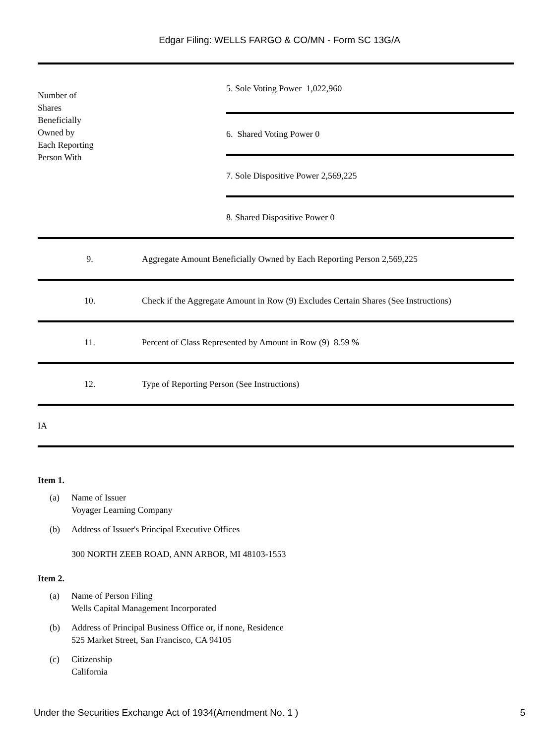Edgar Filing: WELLS FARGO & CO/MN - Form SC 13G/A
Number of
Shares
Beneficially
Owned by
Each Reporting
Person With
5. Sole Voting Power 1,022,960
6. Shared Voting Power 0
7. Sole Dispositive Power 2,569,225
8. Shared Dispositive Power 0
9.
Aggregate Amount Beneficially Owned by Each Reporting Person 2,569,225
10.
Check if the Aggregate Amount in Row (9) Excludes Certain Shares (See Instructions)
11.
Percent of Class Represented by Amount in Row (9) 8.59 %
12.
Type of Reporting Person (See Instructions)
IA
Item 1.
(a) Name of Issuer
Voyager Learning Company
(b) Address of Issuer's Principal Executive Offices
300 NORTH ZEEB ROAD, ANN ARBOR, MI 48103-1553
Item 2.
(a) Name of Person Filing
Wells Capital Management Incorporated
(b) Address of Principal Business Office or, if none, Residence
525 Market Street, San Francisco, CA 94105
(c) Citizenship
California
Under the Securities Exchange Act of 1934(Amendment No. 1 ) 5